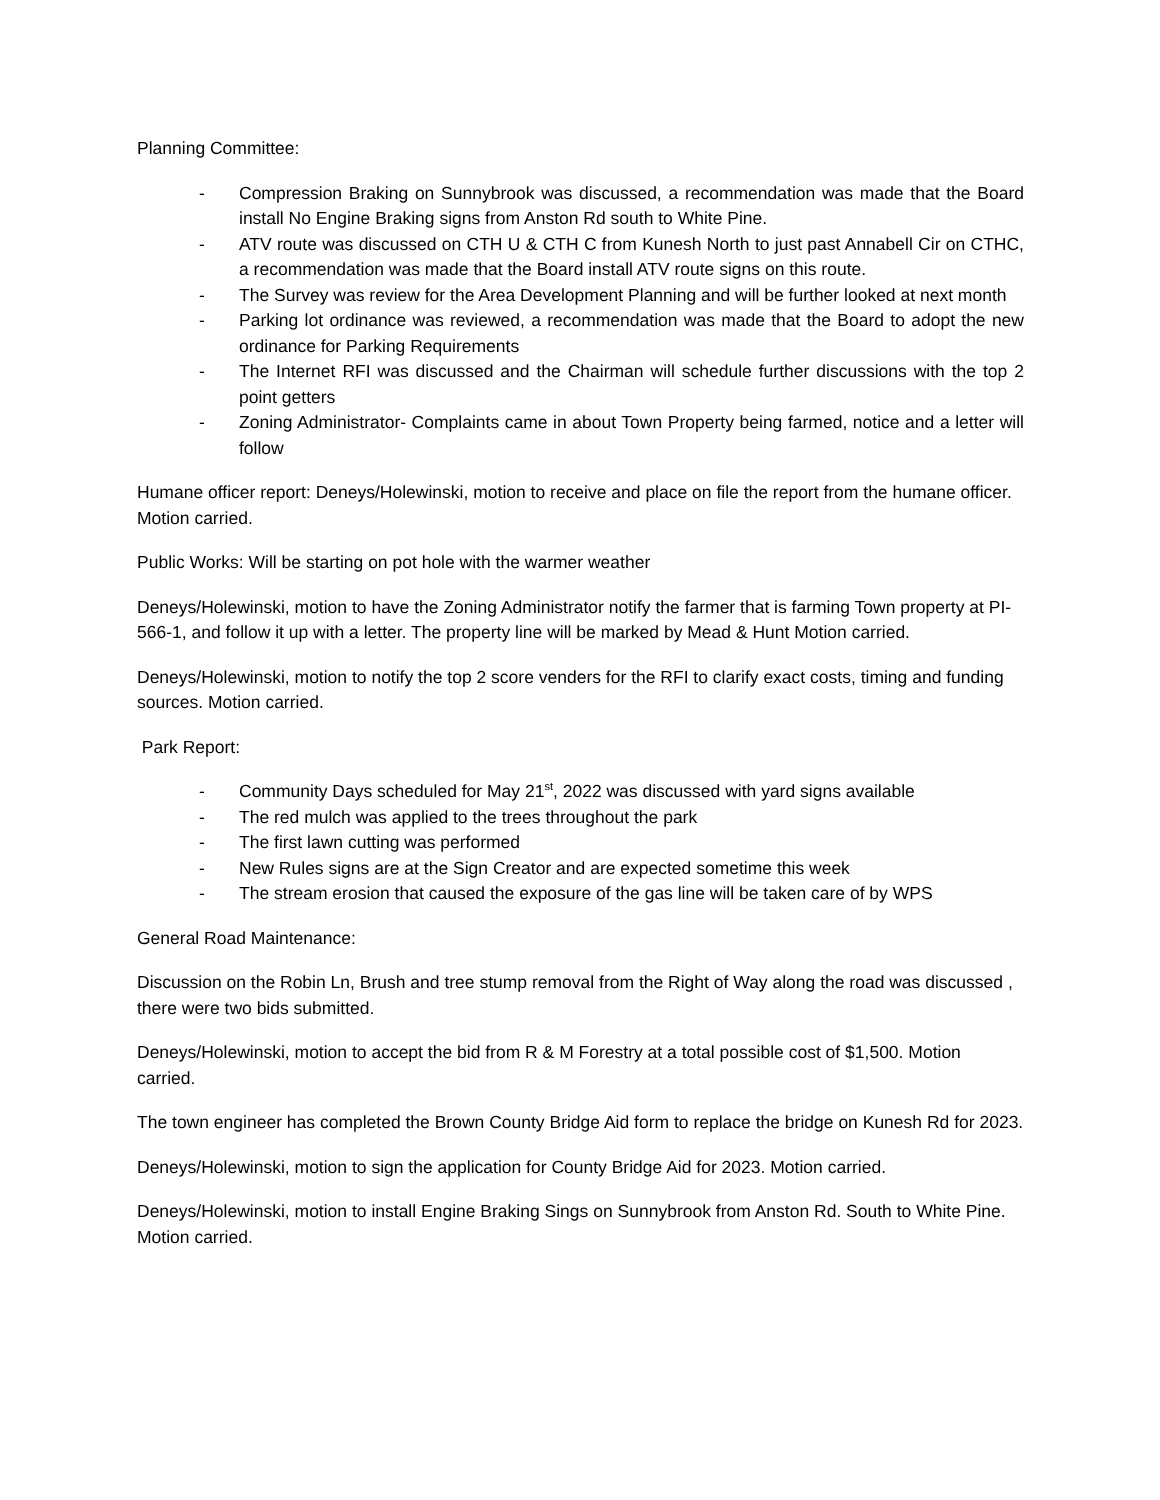Planning Committee:
- Compression Braking on Sunnybrook was discussed, a recommendation was made that the Board install No Engine Braking signs from Anston Rd south to White Pine.
- ATV route was discussed on CTH U & CTH C from Kunesh North to just past Annabell Cir on CTHC, a recommendation was made that the Board install ATV route signs on this route.
- The Survey was review for the Area Development Planning and will be further looked at next month
- Parking lot ordinance was reviewed, a recommendation was made that the Board to adopt the new ordinance for Parking Requirements
- The Internet RFI was discussed and the Chairman will schedule further discussions with the top 2 point getters
- Zoning Administrator- Complaints came in about Town Property being farmed, notice and a letter will follow
Humane officer report: Deneys/Holewinski, motion to receive and place on file the report from the humane officer. Motion carried.
Public Works: Will be starting on pot hole with the warmer weather
Deneys/Holewinski, motion to have the Zoning Administrator notify the farmer that is farming Town property at PI-566-1, and follow it up with a letter. The property line will be marked by Mead & Hunt Motion carried.
Deneys/Holewinski, motion to notify the top 2 score venders for the RFI to clarify exact costs, timing and funding sources. Motion carried.
Park Report:
- Community Days scheduled for May 21<sup>st</sup>, 2022 was discussed with yard signs available
- The red mulch was applied to the trees throughout the park
- The first lawn cutting was performed
- New Rules signs are at the Sign Creator and are expected sometime this week
- The stream erosion that caused the exposure of the gas line will be taken care of by WPS
General Road Maintenance:
Discussion on the Robin Ln, Brush and tree stump removal from the Right of Way along the road was discussed , there were two bids submitted.
Deneys/Holewinski, motion to accept the bid from R & M Forestry at a total possible cost of $1,500. Motion carried.
The town engineer has completed the Brown County Bridge Aid form to replace the bridge on Kunesh Rd for 2023.
Deneys/Holewinski, motion to sign the application for County Bridge Aid for 2023. Motion carried.
Deneys/Holewinski, motion to install Engine Braking Sings on Sunnybrook from Anston Rd. South to White Pine. Motion carried.